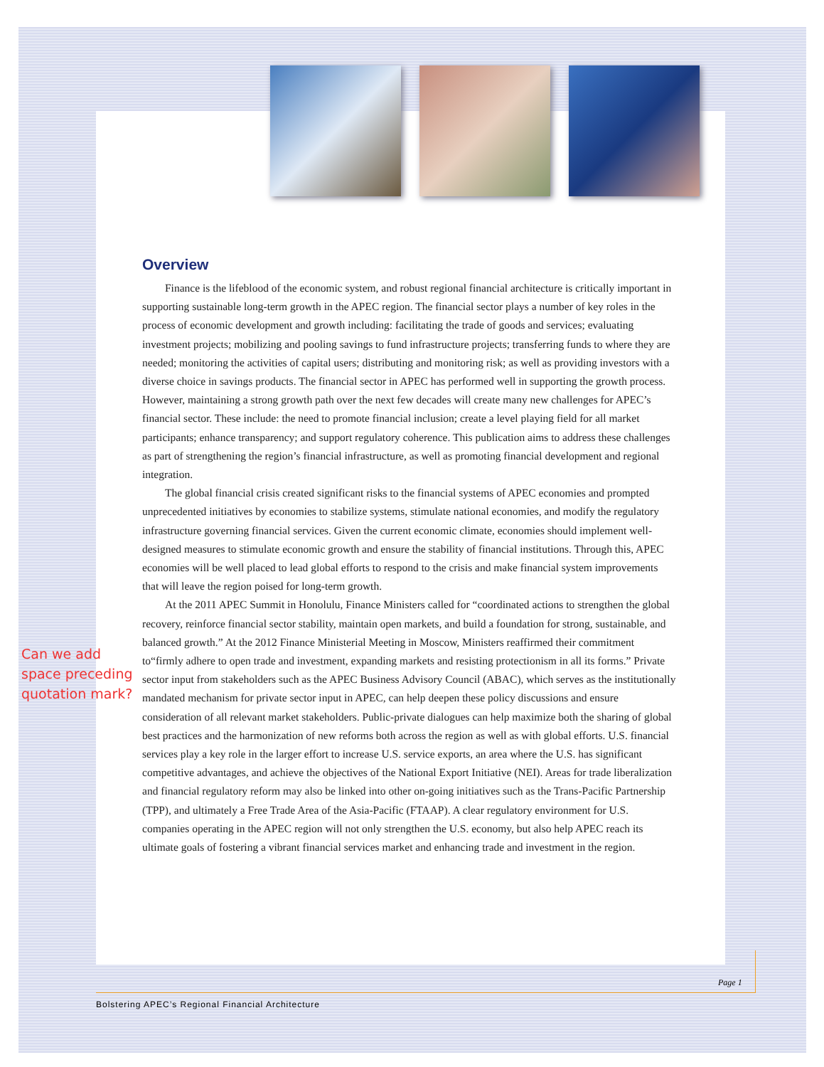Overview
Finance is the lifeblood of the economic system, and robust regional financial architecture is critically important in supporting sustainable long-term growth in the APEC region. The financial sector plays a number of key roles in the process of economic development and growth including: facilitating the trade of goods and services; evaluating investment projects; mobilizing and pooling savings to fund infrastructure projects; transferring funds to where they are needed; monitoring the activities of capital users; distributing and monitoring risk; as well as providing investors with a diverse choice in savings products. The financial sector in APEC has performed well in supporting the growth process. However, maintaining a strong growth path over the next few decades will create many new challenges for APEC’s financial sector. These include: the need to promote financial inclusion; create a level playing field for all market participants; enhance transparency; and support regulatory coherence. This publication aims to address these challenges as part of strengthening the region’s financial infrastructure, as well as promoting financial development and regional integration.
The global financial crisis created significant risks to the financial systems of APEC economies and prompted unprecedented initiatives by economies to stabilize systems, stimulate national economies, and modify the regulatory infrastructure governing financial services. Given the current economic climate, economies should implement well-designed measures to stimulate economic growth and ensure the stability of financial institutions. Through this, APEC economies will be well placed to lead global efforts to respond to the crisis and make financial system improvements that will leave the region poised for long-term growth.
At the 2011 APEC Summit in Honolulu, Finance Ministers called for “coordinated actions to strengthen the global recovery, reinforce financial sector stability, maintain open markets, and build a foundation for strong, sustainable, and balanced growth.” At the 2012 Finance Ministerial Meeting in Moscow, Ministers reaffirmed their commitment to“firmly adhere to open trade and investment, expanding markets and resisting protectionism in all its forms.” Private sector input from stakeholders such as the APEC Business Advisory Council (ABAC), which serves as the institutionally mandated mechanism for private sector input in APEC, can help deepen these policy discussions and ensure consideration of all relevant market stakeholders. Public-private dialogues can help maximize both the sharing of global best practices and the harmonization of new reforms both across the region as well as with global efforts. U.S. financial services play a key role in the larger effort to increase U.S. service exports, an area where the U.S. has significant competitive advantages, and achieve the objectives of the National Export Initiative (NEI). Areas for trade liberalization and financial regulatory reform may also be linked into other on-going initiatives such as the Trans-Pacific Partnership (TPP), and ultimately a Free Trade Area of the Asia-Pacific (FTAAP). A clear regulatory environment for U.S. companies operating in the APEC region will not only strengthen the U.S. economy, but also help APEC reach its ultimate goals of fostering a vibrant financial services market and enhancing trade and investment in the region.
Can we add space preceding quotation mark?
Page 1
Bolstering APEC’s Regional Financial Architecture